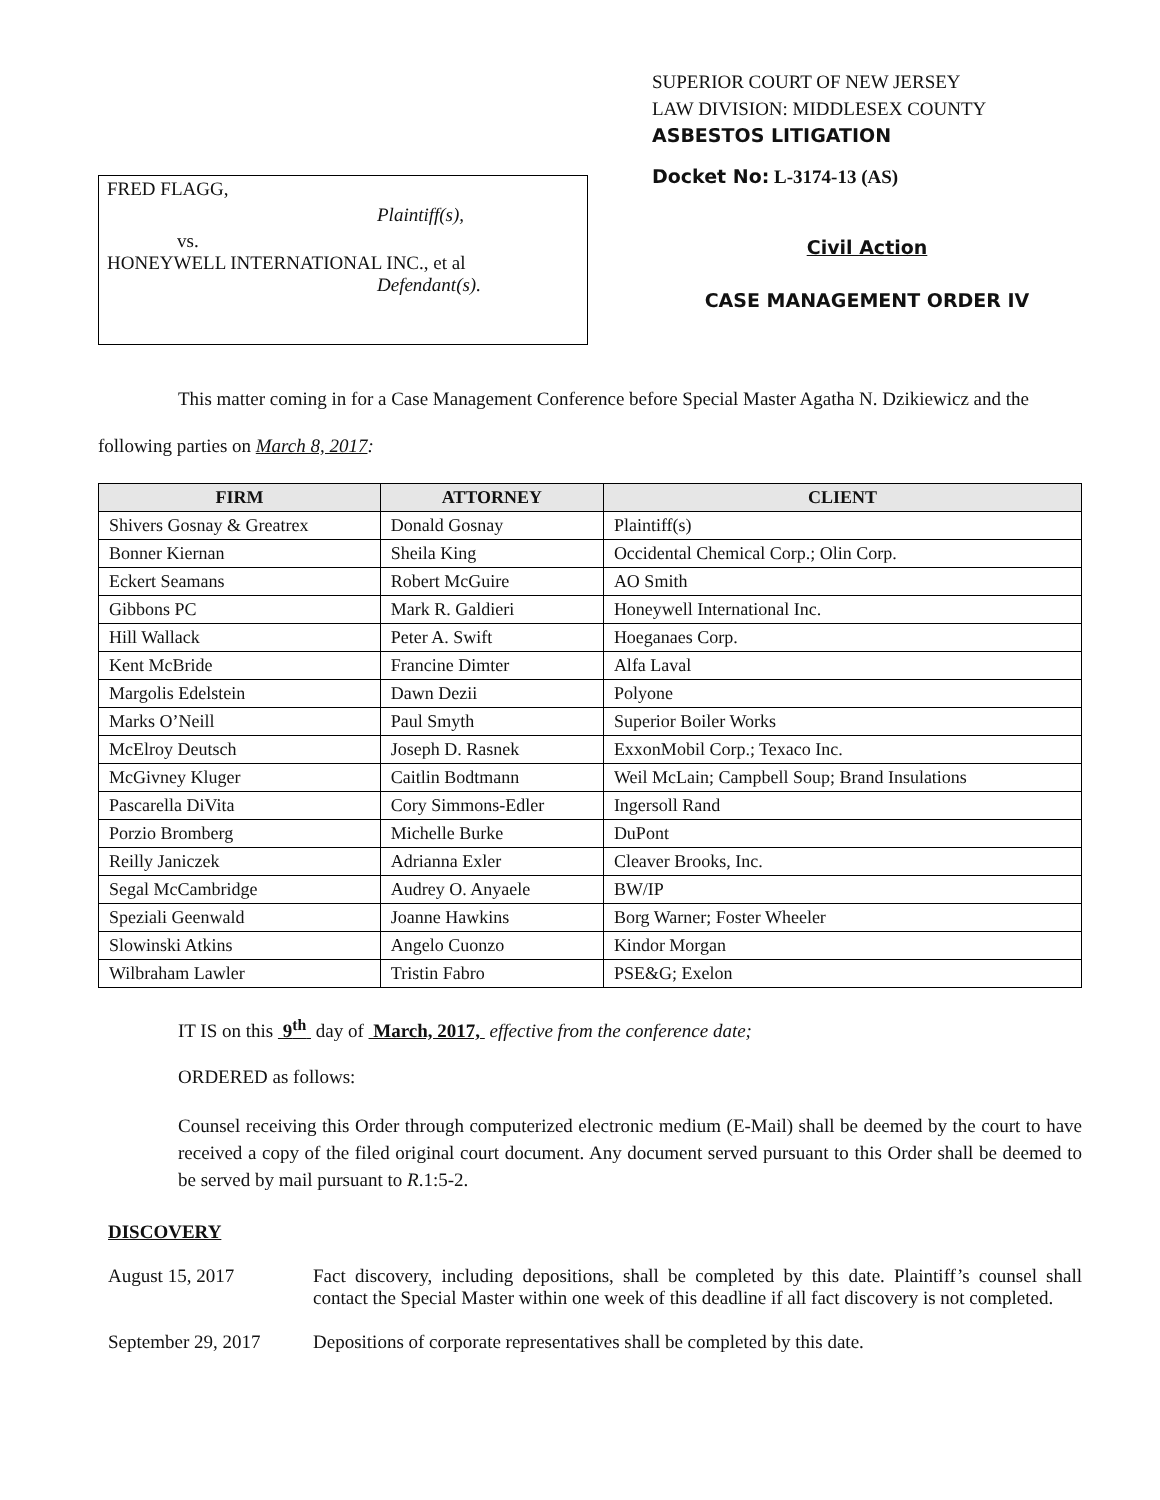FRED FLAGG,
Plaintiff(s),
vs.
HONEYWELL INTERNATIONAL INC., et al
Defendant(s).
SUPERIOR COURT OF NEW JERSEY
LAW DIVISION: MIDDLESEX COUNTY
ASBESTOS LITIGATION
Docket No: L-3174-13 (AS)
Civil Action
CASE MANAGEMENT ORDER IV
This matter coming in for a Case Management Conference before Special Master Agatha N. Dzikiewicz and the following parties on March 8, 2017:
| FIRM | ATTORNEY | CLIENT |
| --- | --- | --- |
| Shivers Gosnay & Greatrex | Donald Gosnay | Plaintiff(s) |
| Bonner Kiernan | Sheila King | Occidental Chemical Corp.; Olin Corp. |
| Eckert Seamans | Robert McGuire | AO Smith |
| Gibbons PC | Mark R. Galdieri | Honeywell International Inc. |
| Hill Wallack | Peter A. Swift | Hoeganaes Corp. |
| Kent McBride | Francine Dimter | Alfa Laval |
| Margolis Edelstein | Dawn Dezii | Polyone |
| Marks O’Neill | Paul Smyth | Superior Boiler Works |
| McElroy Deutsch | Joseph D. Rasnek | ExxonMobil Corp.; Texaco Inc. |
| McGivney Kluger | Caitlin Bodtmann | Weil McLain; Campbell Soup; Brand Insulations |
| Pascarella DiVita | Cory Simmons-Edler | Ingersoll Rand |
| Porzio Bromberg | Michelle Burke | DuPont |
| Reilly Janiczek | Adrianna Exler | Cleaver Brooks, Inc. |
| Segal McCambridge | Audrey O. Anyaele | BW/IP |
| Speziali Geenwald | Joanne Hawkins | Borg Warner; Foster Wheeler |
| Slowinski Atkins | Angelo Cuonzo | Kindor Morgan |
| Wilbraham Lawler | Tristin Fabro | PSE&G; Exelon |
IT IS on this 9<sup>th</sup> day of March, 2017, effective from the conference date;
ORDERED as follows:
Counsel receiving this Order through computerized electronic medium (E-Mail) shall be deemed by the court to have received a copy of the filed original court document. Any document served pursuant to this Order shall be deemed to be served by mail pursuant to R.1:5-2.
DISCOVERY
August 15, 2017 Fact discovery, including depositions, shall be completed by this date. Plaintiff’s counsel shall contact the Special Master within one week of this deadline if all fact discovery is not completed.
September 29, 2017
Depositions of corporate representatives shall be completed by this date.